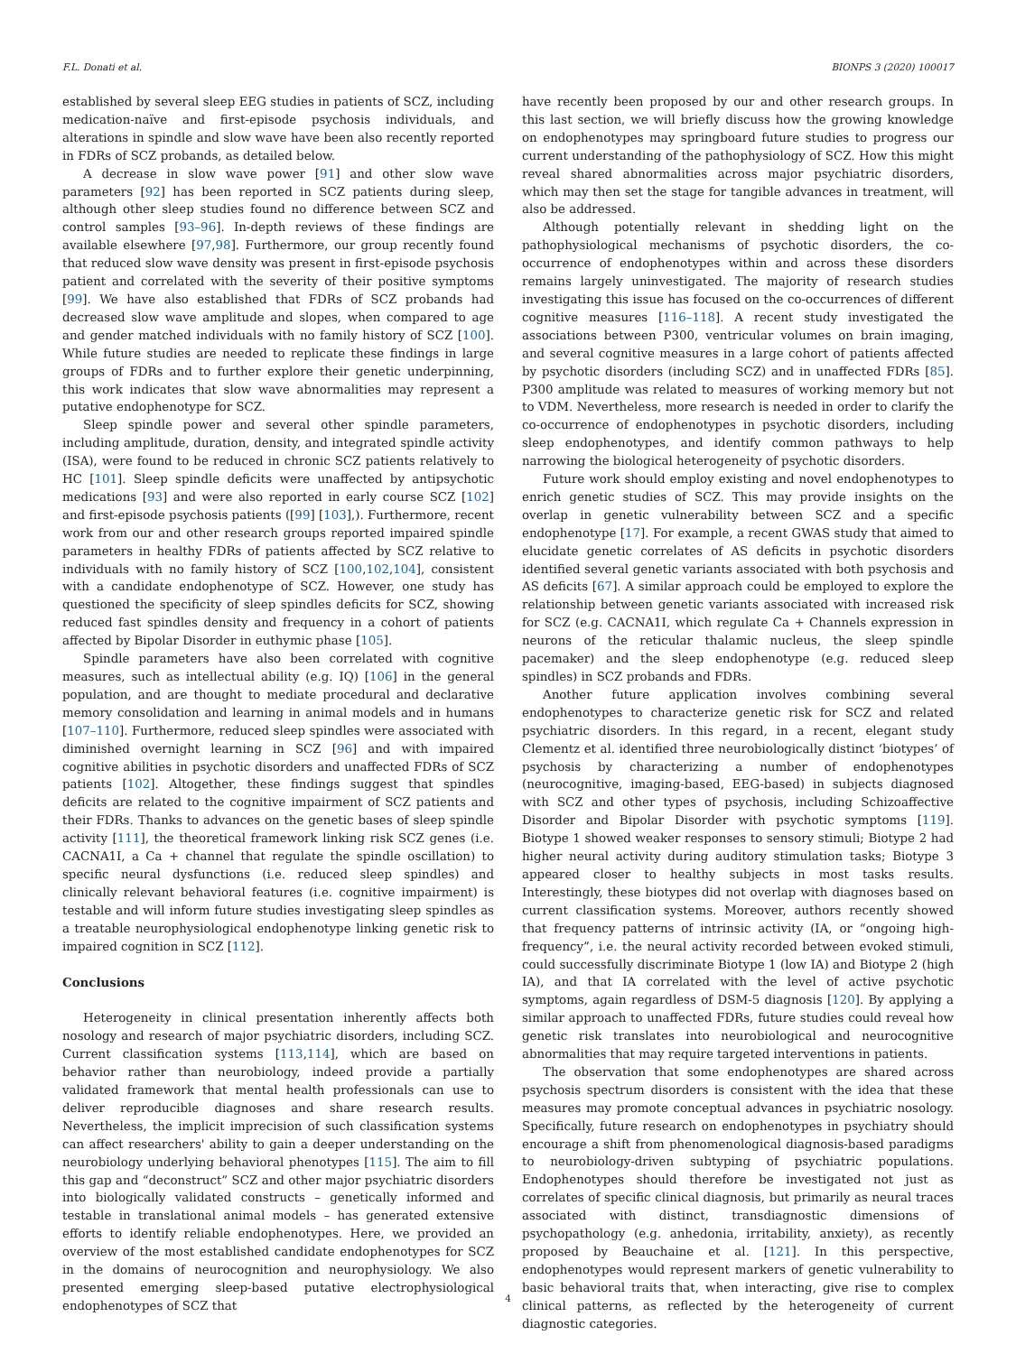F.L. Donati et al. BIONPS 3 (2020) 100017
established by several sleep EEG studies in patients of SCZ, including medication-naïve and first-episode psychosis individuals, and alterations in spindle and slow wave have been also recently reported in FDRs of SCZ probands, as detailed below.
A decrease in slow wave power [91] and other slow wave parameters [92] has been reported in SCZ patients during sleep, although other sleep studies found no difference between SCZ and control samples [93–96]. In-depth reviews of these findings are available elsewhere [97,98]. Furthermore, our group recently found that reduced slow wave density was present in first-episode psychosis patient and correlated with the severity of their positive symptoms [99]. We have also established that FDRs of SCZ probands had decreased slow wave amplitude and slopes, when compared to age and gender matched individuals with no family history of SCZ [100]. While future studies are needed to replicate these findings in large groups of FDRs and to further explore their genetic underpinning, this work indicates that slow wave abnormalities may represent a putative endophenotype for SCZ.
Sleep spindle power and several other spindle parameters, including amplitude, duration, density, and integrated spindle activity (ISA), were found to be reduced in chronic SCZ patients relatively to HC [101]. Sleep spindle deficits were unaffected by antipsychotic medications [93] and were also reported in early course SCZ [102] and first-episode psychosis patients ([99] [103],). Furthermore, recent work from our and other research groups reported impaired spindle parameters in healthy FDRs of patients affected by SCZ relative to individuals with no family history of SCZ [100,102,104], consistent with a candidate endophenotype of SCZ. However, one study has questioned the specificity of sleep spindles deficits for SCZ, showing reduced fast spindles density and frequency in a cohort of patients affected by Bipolar Disorder in euthymic phase [105].
Spindle parameters have also been correlated with cognitive measures, such as intellectual ability (e.g. IQ) [106] in the general population, and are thought to mediate procedural and declarative memory consolidation and learning in animal models and in humans [107–110]. Furthermore, reduced sleep spindles were associated with diminished overnight learning in SCZ [96] and with impaired cognitive abilities in psychotic disorders and unaffected FDRs of SCZ patients [102]. Altogether, these findings suggest that spindles deficits are related to the cognitive impairment of SCZ patients and their FDRs. Thanks to advances on the genetic bases of sleep spindle activity [111], the theoretical framework linking risk SCZ genes (i.e. CACNA1I, a Ca + channel that regulate the spindle oscillation) to specific neural dysfunctions (i.e. reduced sleep spindles) and clinically relevant behavioral features (i.e. cognitive impairment) is testable and will inform future studies investigating sleep spindles as a treatable neurophysiological endophenotype linking genetic risk to impaired cognition in SCZ [112].
Conclusions
Heterogeneity in clinical presentation inherently affects both nosology and research of major psychiatric disorders, including SCZ. Current classification systems [113,114], which are based on behavior rather than neurobiology, indeed provide a partially validated framework that mental health professionals can use to deliver reproducible diagnoses and share research results. Nevertheless, the implicit imprecision of such classification systems can affect researchers' ability to gain a deeper understanding on the neurobiology underlying behavioral phenotypes [115]. The aim to fill this gap and “deconstruct” SCZ and other major psychiatric disorders into biologically validated constructs – genetically informed and testable in translational animal models – has generated extensive efforts to identify reliable endophenotypes. Here, we provided an overview of the most established candidate endophenotypes for SCZ in the domains of neurocognition and neurophysiology. We also presented emerging sleep-based putative electrophysiological endophenotypes of SCZ that
have recently been proposed by our and other research groups. In this last section, we will briefly discuss how the growing knowledge on endophenotypes may springboard future studies to progress our current understanding of the pathophysiology of SCZ. How this might reveal shared abnormalities across major psychiatric disorders, which may then set the stage for tangible advances in treatment, will also be addressed.
Although potentially relevant in shedding light on the pathophysiological mechanisms of psychotic disorders, the co-occurrence of endophenotypes within and across these disorders remains largely uninvestigated. The majority of research studies investigating this issue has focused on the co-occurrences of different cognitive measures [116–118]. A recent study investigated the associations between P300, ventricular volumes on brain imaging, and several cognitive measures in a large cohort of patients affected by psychotic disorders (including SCZ) and in unaffected FDRs [85]. P300 amplitude was related to measures of working memory but not to VDM. Nevertheless, more research is needed in order to clarify the co-occurrence of endophenotypes in psychotic disorders, including sleep endophenotypes, and identify common pathways to help narrowing the biological heterogeneity of psychotic disorders.
Future work should employ existing and novel endophenotypes to enrich genetic studies of SCZ. This may provide insights on the overlap in genetic vulnerability between SCZ and a specific endophenotype [17]. For example, a recent GWAS study that aimed to elucidate genetic correlates of AS deficits in psychotic disorders identified several genetic variants associated with both psychosis and AS deficits [67]. A similar approach could be employed to explore the relationship between genetic variants associated with increased risk for SCZ (e.g. CACNA1I, which regulate Ca + Channels expression in neurons of the reticular thalamic nucleus, the sleep spindle pacemaker) and the sleep endophenotype (e.g. reduced sleep spindles) in SCZ probands and FDRs.
Another future application involves combining several endophenotypes to characterize genetic risk for SCZ and related psychiatric disorders. In this regard, in a recent, elegant study Clementz et al. identified three neurobiologically distinct ‘biotypes’ of psychosis by characterizing a number of endophenotypes (neurocognitive, imaging-based, EEG-based) in subjects diagnosed with SCZ and other types of psychosis, including Schizoaffective Disorder and Bipolar Disorder with psychotic symptoms [119]. Biotype 1 showed weaker responses to sensory stimuli; Biotype 2 had higher neural activity during auditory stimulation tasks; Biotype 3 appeared closer to healthy subjects in most tasks results. Interestingly, these biotypes did not overlap with diagnoses based on current classification systems. Moreover, authors recently showed that frequency patterns of intrinsic activity (IA, or “ongoing high-frequency”, i.e. the neural activity recorded between evoked stimuli, could successfully discriminate Biotype 1 (low IA) and Biotype 2 (high IA), and that IA correlated with the level of active psychotic symptoms, again regardless of DSM-5 diagnosis [120]. By applying a similar approach to unaffected FDRs, future studies could reveal how genetic risk translates into neurobiological and neurocognitive abnormalities that may require targeted interventions in patients.
The observation that some endophenotypes are shared across psychosis spectrum disorders is consistent with the idea that these measures may promote conceptual advances in psychiatric nosology. Specifically, future research on endophenotypes in psychiatry should encourage a shift from phenomenological diagnosis-based paradigms to neurobiology-driven subtyping of psychiatric populations. Endophenotypes should therefore be investigated not just as correlates of specific clinical diagnosis, but primarily as neural traces associated with distinct, transdiagnostic dimensions of psychopathology (e.g. anhedonia, irritability, anxiety), as recently proposed by Beauchaine et al. [121]. In this perspective, endophenotypes would represent markers of genetic vulnerability to basic behavioral traits that, when interacting, give rise to complex clinical patterns, as reflected by the heterogeneity of current diagnostic categories.
4